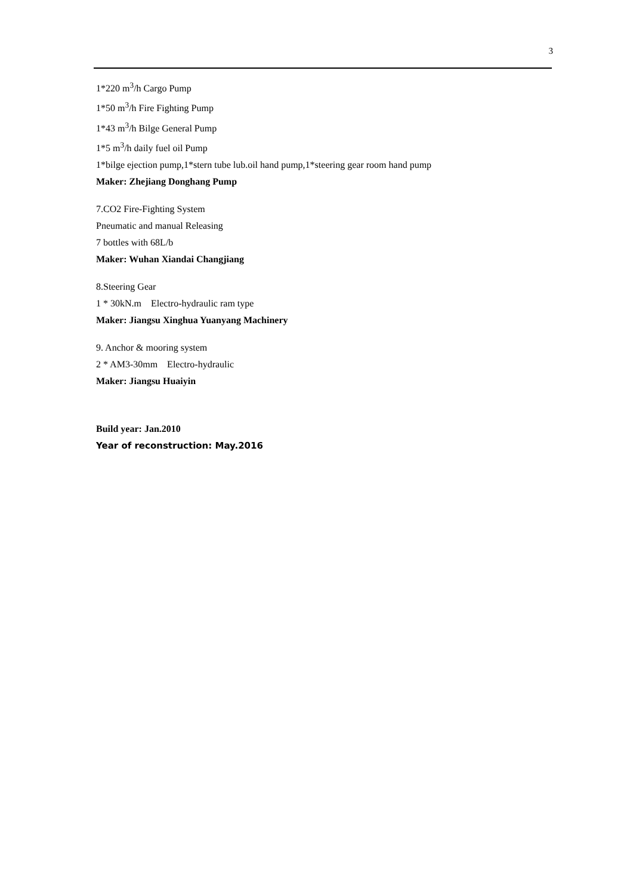3
1*220 m<sup>3</sup>/h Cargo Pump
1*50 m<sup>3</sup>/h Fire Fighting Pump
1*43 m<sup>3</sup>/h Bilge General Pump
1*5 m<sup>3</sup>/h daily fuel oil Pump
1*bilge ejection pump,1*stern tube lub.oil hand pump,1*steering gear room hand pump
Maker: Zhejiang Donghang Pump
7.CO2 Fire-Fighting System
Pneumatic and manual Releasing
7 bottles with 68L/b
Maker: Wuhan Xiandai Changjiang
8.Steering Gear
1 * 30kN.m Electro-hydraulic ram type
Maker: Jiangsu Xinghua Yuanyang Machinery
9. Anchor & mooring system
2 * AM3-30mm Electro-hydraulic
Maker: Jiangsu Huaiyin
Build year: Jan.2010
Year of reconstruction: May.2016